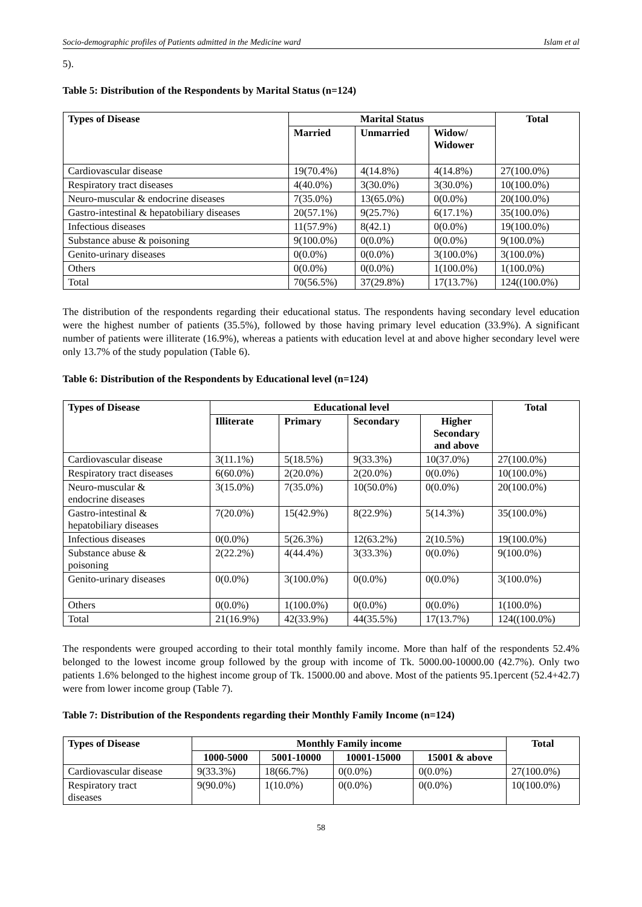Socio-demographic profiles of Patients admitted in the Medicine ward Islam et al
5).
Table 5: Distribution of the Respondents by Marital Status (n=124)
| Types of Disease | Marital Status | | | Total |
| --- | --- | --- | --- | --- |
| | Married | Unmarried | Widow/ Widower | |
| Cardiovascular disease | 19(70.4%) | 4(14.8%) | 4(14.8%) | 27(100.0%) |
| Respiratory tract diseases | 4(40.0%) | 3(30.0%) | 3(30.0%) | 10(100.0%) |
| Neuro-muscular & endocrine diseases | 7(35.0%) | 13(65.0%) | 0(0.0%) | 20(100.0%) |
| Gastro-intestinal & hepatobiliary diseases | 20(57.1%) | 9(25.7%) | 6(17.1%) | 35(100.0%) |
| Infectious diseases | 11(57.9%) | 8(42.1) | 0(0.0%) | 19(100.0%) |
| Substance abuse & poisoning | 9(100.0%) | 0(0.0%) | 0(0.0%) | 9(100.0%) |
| Genito-urinary diseases | 0(0.0%) | 0(0.0%) | 3(100.0%) | 3(100.0%) |
| Others | 0(0.0%) | 0(0.0%) | 1(100.0%) | 1(100.0%) |
| Total | 70(56.5%) | 37(29.8%) | 17(13.7%) | 124((100.0%) |
The distribution of the respondents regarding their educational status. The respondents having secondary level education were the highest number of patients (35.5%), followed by those having primary level education (33.9%). A significant number of patients were illiterate (16.9%), whereas a patients with education level at and above higher secondary level were only 13.7% of the study population (Table 6).
Table 6: Distribution of the Respondents by Educational level (n=124)
| Types of Disease | Educational level | | | | Total |
| --- | --- | --- | --- | --- | --- |
| | Illiterate | Primary | Secondary | Higher Secondary and above | |
| Cardiovascular disease | 3(11.1%) | 5(18.5%) | 9(33.3%) | 10(37.0%) | 27(100.0%) |
| Respiratory tract diseases | 6(60.0%) | 2(20.0%) | 2(20.0%) | 0(0.0%) | 10(100.0%) |
| Neuro-muscular & endocrine diseases | 3(15.0%) | 7(35.0%) | 10(50.0%) | 0(0.0%) | 20(100.0%) |
| Gastro-intestinal & hepatobiliary diseases | 7(20.0%) | 15(42.9%) | 8(22.9%) | 5(14.3%) | 35(100.0%) |
| Infectious diseases | 0(0.0%) | 5(26.3%) | 12(63.2%) | 2(10.5%) | 19(100.0%) |
| Substance abuse & poisoning | 2(22.2%) | 4(44.4%) | 3(33.3%) | 0(0.0%) | 9(100.0%) |
| Genito-urinary diseases | 0(0.0%) | 3(100.0%) | 0(0.0%) | 0(0.0%) | 3(100.0%) |
| Others | 0(0.0%) | 1(100.0%) | 0(0.0%) | 0(0.0%) | 1(100.0%) |
| Total | 21(16.9%) | 42(33.9%) | 44(35.5%) | 17(13.7%) | 124((100.0%) |
The respondents were grouped according to their total monthly family income. More than half of the respondents 52.4% belonged to the lowest income group followed by the group with income of Tk. 5000.00-10000.00 (42.7%). Only two patients 1.6% belonged to the highest income group of Tk. 15000.00 and above. Most of the patients 95.1percent (52.4+42.7) were from lower income group (Table 7).
Table 7: Distribution of the Respondents regarding their Monthly Family Income (n=124)
| Types of Disease | Monthly Family income | | | | Total |
| --- | --- | --- | --- | --- | --- |
| | 1000-5000 | 5001-10000 | 10001-15000 | 15001 & above | |
| Cardiovascular disease | 9(33.3%) | 18(66.7%) | 0(0.0%) | 0(0.0%) | 27(100.0%) |
| Respiratory tract diseases | 9(90.0%) | 1(10.0%) | 0(0.0%) | 0(0.0%) | 10(100.0%) |
58